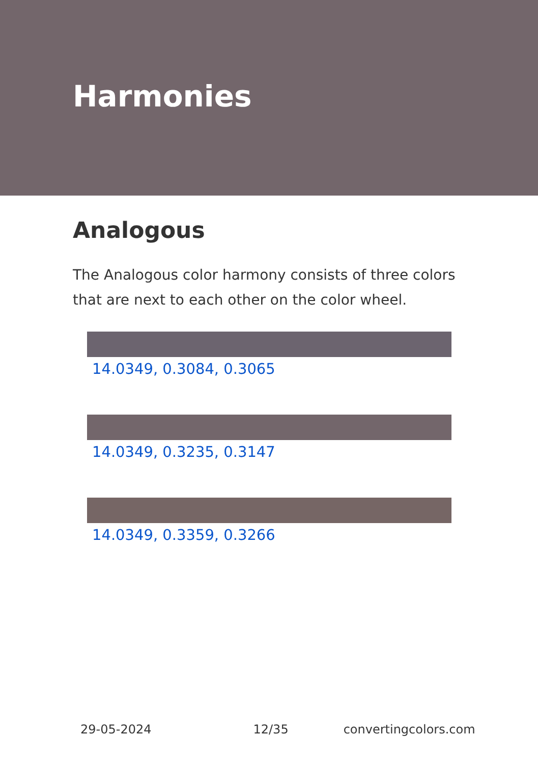Harmonies
Analogous
The Analogous color harmony consists of three colors that are next to each other on the color wheel.
14.0349, 0.3084, 0.3065
14.0349, 0.3235, 0.3147
14.0349, 0.3359, 0.3266
29-05-2024 12/35 convertingcolors.com